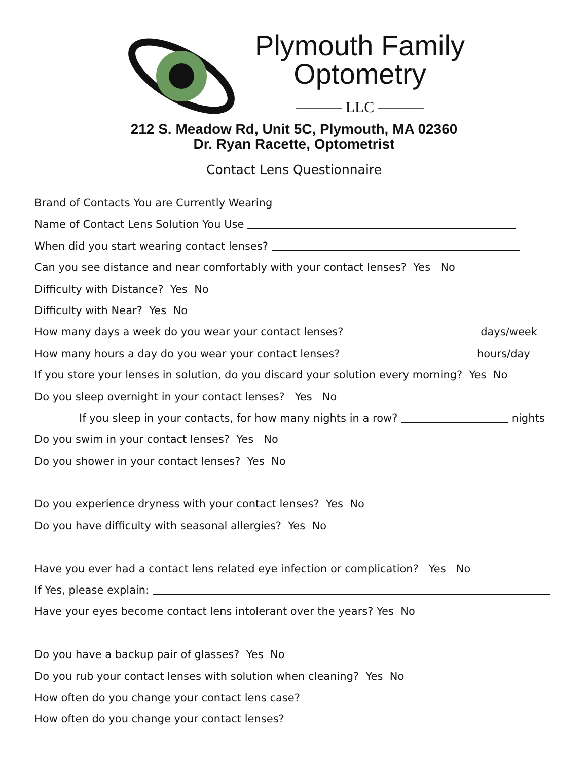Plymouth Family
Optometry
——— LLC ———
212 S. Meadow Rd, Unit 5C, Plymouth, MA 02360
Dr. Ryan Racette, Optometrist
Contact Lens Questionnaire
Brand of Contacts You are Currently Wearing
Name of Contact Lens Solution You Use
When did you start wearing contact lenses?
Can you see distance and near comfortably with your contact lenses? Yes No
Difficulty with Distance? Yes No
Difficulty with Near? Yes No
How many days a week do you wear your contact lenses? days/week
How many hours a day do you wear your contact lenses? hours/day
If you store your lenses in solution, do you discard your solution every morning? Yes No
Do you sleep overnight in your contact lenses? Yes No
If you sleep in your contacts, for how many nights in a row? nights
Do you swim in your contact lenses? Yes No
Do you shower in your contact lenses? Yes No
Do you experience dryness with your contact lenses? Yes No
Do you have difficulty with seasonal allergies? Yes No
Have you ever had a contact lens related eye infection or complication? Yes No
If Yes, please explain:
Have your eyes become contact lens intolerant over the years? Yes No
Do you have a backup pair of glasses? Yes No
Do you rub your contact lenses with solution when cleaning? Yes No
How often do you change your contact lens case?
How often do you change your contact lenses?